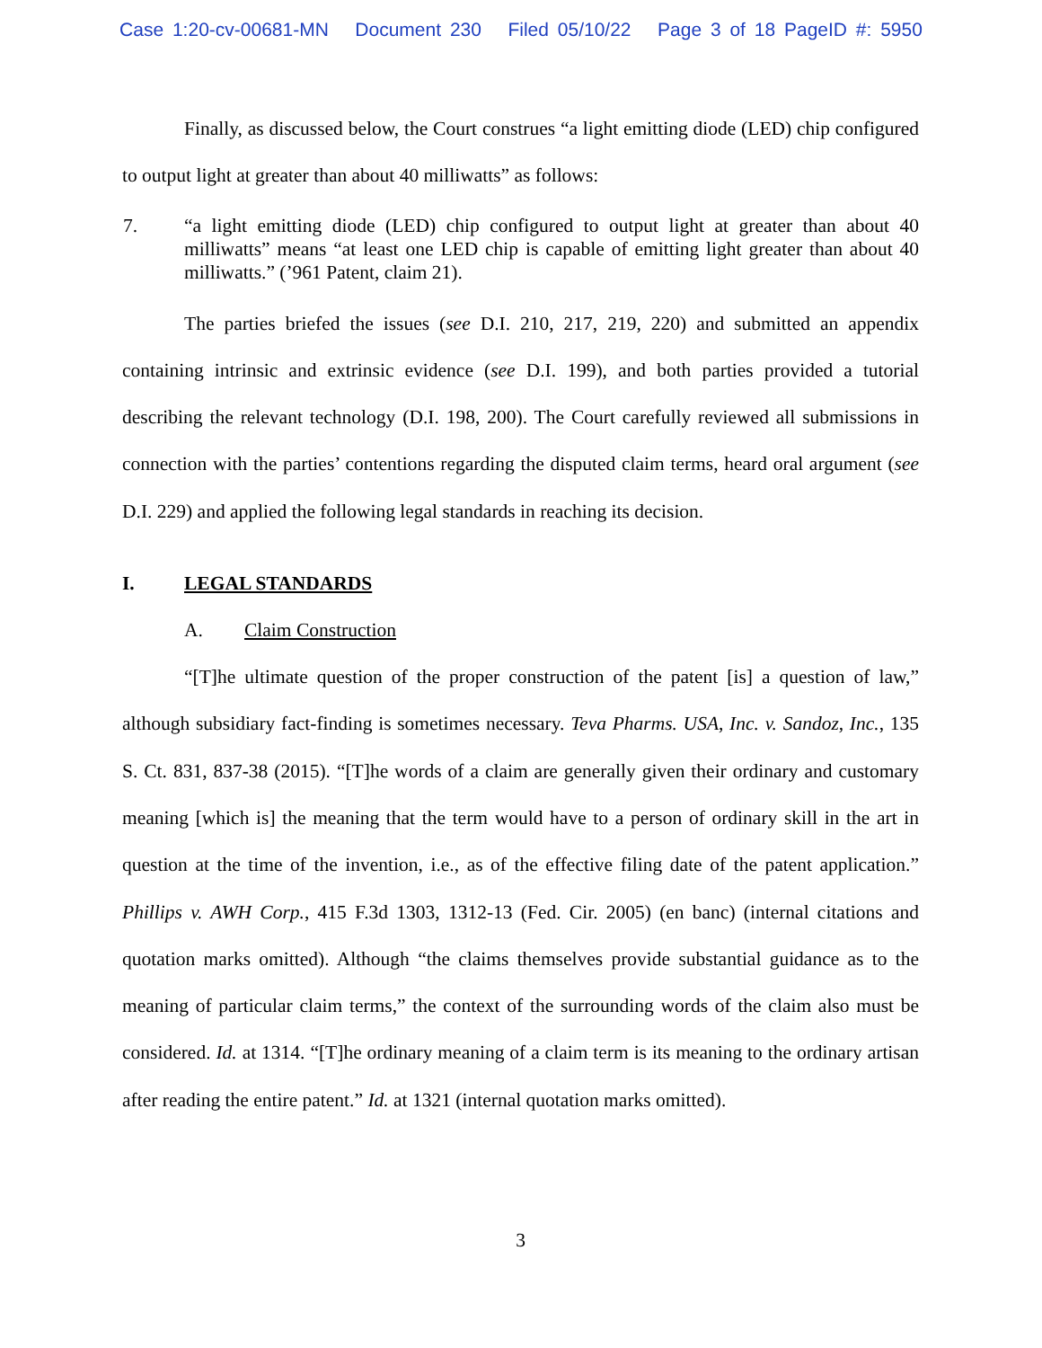Case 1:20-cv-00681-MN Document 230 Filed 05/10/22 Page 3 of 18 PageID #: 5950
Finally, as discussed below, the Court construes “a light emitting diode (LED) chip configured to output light at greater than about 40 milliwatts” as follows:
7. “a light emitting diode (LED) chip configured to output light at greater than about 40 milliwatts” means “at least one LED chip is capable of emitting light greater than about 40 milliwatts.” (’961 Patent, claim 21).
The parties briefed the issues (see D.I. 210, 217, 219, 220) and submitted an appendix containing intrinsic and extrinsic evidence (see D.I. 199), and both parties provided a tutorial describing the relevant technology (D.I. 198, 200). The Court carefully reviewed all submissions in connection with the parties’ contentions regarding the disputed claim terms, heard oral argument (see D.I. 229) and applied the following legal standards in reaching its decision.
I. LEGAL STANDARDS
A. Claim Construction
“[T]he ultimate question of the proper construction of the patent [is] a question of law,” although subsidiary fact-finding is sometimes necessary. Teva Pharms. USA, Inc. v. Sandoz, Inc., 135 S. Ct. 831, 837-38 (2015). “[T]he words of a claim are generally given their ordinary and customary meaning [which is] the meaning that the term would have to a person of ordinary skill in the art in question at the time of the invention, i.e., as of the effective filing date of the patent application.” Phillips v. AWH Corp., 415 F.3d 1303, 1312-13 (Fed. Cir. 2005) (en banc) (internal citations and quotation marks omitted). Although “the claims themselves provide substantial guidance as to the meaning of particular claim terms,” the context of the surrounding words of the claim also must be considered. Id. at 1314. “[T]he ordinary meaning of a claim term is its meaning to the ordinary artisan after reading the entire patent.” Id. at 1321 (internal quotation marks omitted).
3